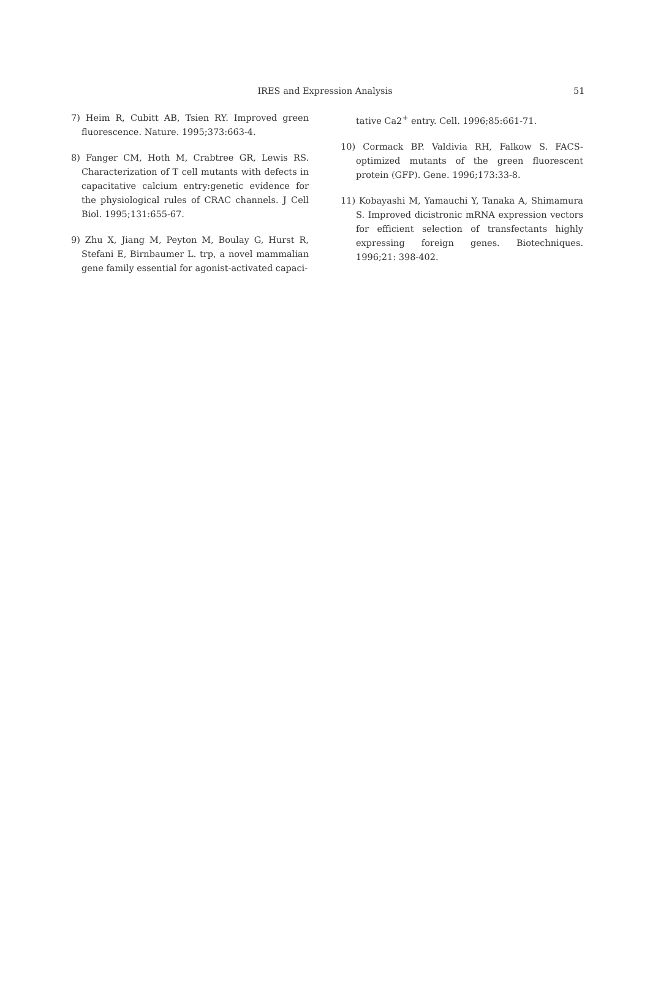IRES and Expression Analysis
51
7) Heim R, Cubitt AB, Tsien RY. Improved green fluorescence. Nature. 1995;373:663-4.
8) Fanger CM, Hoth M, Crabtree GR, Lewis RS. Characterization of T cell mutants with defects in capacitative calcium entry:genetic evidence for the physiological rules of CRAC channels. J Cell Biol. 1995;131:655-67.
9) Zhu X, Jiang M, Peyton M, Boulay G, Hurst R, Stefani E, Birnbaumer L. trp, a novel mammalian gene family essential for agonist-activated capaci-
tative Ca2<sup>+</sup> entry. Cell. 1996;85:661-71.
10) Cormack BP. Valdivia RH, Falkow S. FACS-optimized mutants of the green fluorescent protein (GFP). Gene. 1996;173:33-8.
11) Kobayashi M, Yamauchi Y, Tanaka A, Shimamura S. Improved dicistronic mRNA expression vectors for efficient selection of transfectants highly expressing foreign genes. Biotechniques. 1996;21: 398-402.